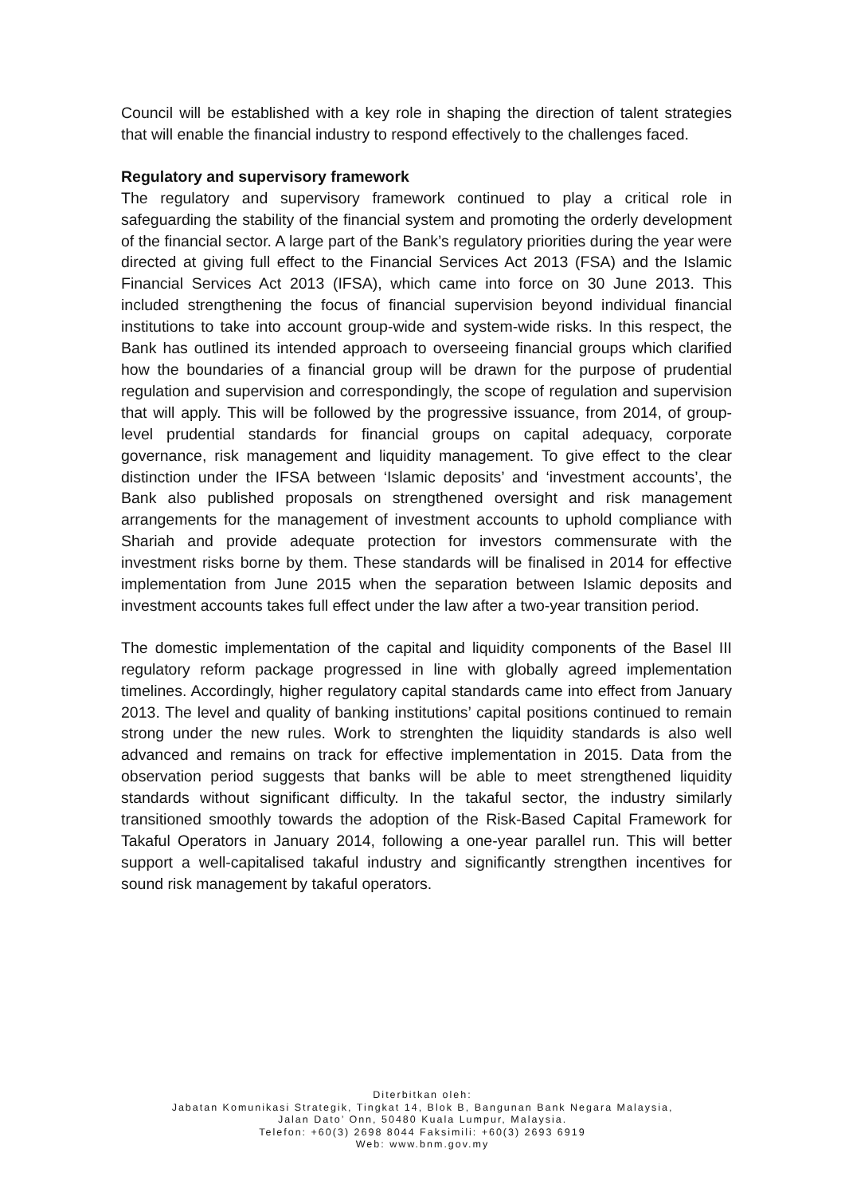Council will be established with a key role in shaping the direction of talent strategies that will enable the financial industry to respond effectively to the challenges faced.
Regulatory and supervisory framework
The regulatory and supervisory framework continued to play a critical role in safeguarding the stability of the financial system and promoting the orderly development of the financial sector. A large part of the Bank’s regulatory priorities during the year were directed at giving full effect to the Financial Services Act 2013 (FSA) and the Islamic Financial Services Act 2013 (IFSA), which came into force on 30 June 2013. This included strengthening the focus of financial supervision beyond individual financial institutions to take into account group-wide and system-wide risks. In this respect, the Bank has outlined its intended approach to overseeing financial groups which clarified how the boundaries of a financial group will be drawn for the purpose of prudential regulation and supervision and correspondingly, the scope of regulation and supervision that will apply. This will be followed by the progressive issuance, from 2014, of group-level prudential standards for financial groups on capital adequacy, corporate governance, risk management and liquidity management. To give effect to the clear distinction under the IFSA between ‘Islamic deposits’ and ‘investment accounts’, the Bank also published proposals on strengthened oversight and risk management arrangements for the management of investment accounts to uphold compliance with Shariah and provide adequate protection for investors commensurate with the investment risks borne by them. These standards will be finalised in 2014 for effective implementation from June 2015 when the separation between Islamic deposits and investment accounts takes full effect under the law after a two-year transition period.
The domestic implementation of the capital and liquidity components of the Basel III regulatory reform package progressed in line with globally agreed implementation timelines. Accordingly, higher regulatory capital standards came into effect from January 2013. The level and quality of banking institutions’ capital positions continued to remain strong under the new rules. Work to strenghten the liquidity standards is also well advanced and remains on track for effective implementation in 2015. Data from the observation period suggests that banks will be able to meet strengthened liquidity standards without significant difficulty. In the takaful sector, the industry similarly transitioned smoothly towards the adoption of the Risk-Based Capital Framework for Takaful Operators in January 2014, following a one-year parallel run. This will better support a well-capitalised takaful industry and significantly strengthen incentives for sound risk management by takaful operators.
Diterbitkan oleh:
Jabatan Komunikasi Strategik, Tingkat 14, Blok B, Bangunan Bank Negara Malaysia,
Jalan Dato’ Onn, 50480 Kuala Lumpur, Malaysia.
Telefon: +60(3) 2698 8044 Faksimili: +60(3) 2693 6919
Web: www.bnm.gov.my